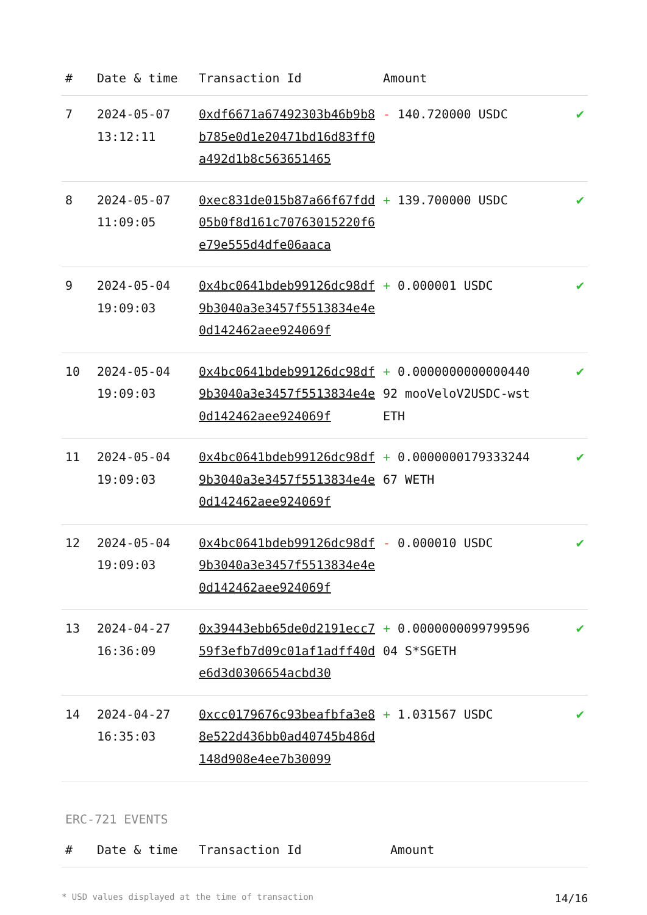| # | Date & time | Transaction Id | Amount | |
| --- | --- | --- | --- | --- |
| 7 | 2024-05-07 13:12:11 | 0xdf6671a67492303b46b9b8b785e0d1e20471bd16d83ff0a492d1b8c563651465 | - 140.720000 USDC | ✔ |
| 8 | 2024-05-07 11:09:05 | 0xec831de015b87a66f67fdd05b0f8d161c70763015220f6e79e555d4dfe06aaca | + 139.700000 USDC | ✔ |
| 9 | 2024-05-04 19:09:03 | 0x4bc0641bdeb99126dc98df9b3040a3e3457f5513834e4e0d142462aee924069f | + 0.000001 USDC | ✔ |
| 10 | 2024-05-04 19:09:03 | 0x4bc0641bdeb99126dc98df9b3040a3e3457f5513834e4e0d142462aee924069f | + 0.000000000000044092 mooVeloV2USDC-wstETH | ✔ |
| 11 | 2024-05-04 19:09:03 | 0x4bc0641bdeb99126dc98df9b3040a3e3457f5513834e4e0d142462aee924069f | + 0.000000017933324467 WETH | ✔ |
| 12 | 2024-05-04 19:09:03 | 0x4bc0641bdeb99126dc98df9b3040a3e3457f5513834e4e0d142462aee924069f | - 0.000010 USDC | ✔ |
| 13 | 2024-04-27 16:36:09 | 0x39443ebb65de0d2191ecc759f3efb7d09c01af1adff40de6d3d0306654acbd30 | + 0.000000009979959604 S*SGETH | ✔ |
| 14 | 2024-04-27 16:35:03 | 0xcc0179676c93beafbfa3e88e522d436bb0ad40745b486d148d908e4ee7b30099 | + 1.031567 USDC | ✔ |
ERC-721 EVENTS
| # | Date & time | Transaction Id | Amount |
| --- | --- | --- | --- |
* USD values displayed at the time of transaction 14/16